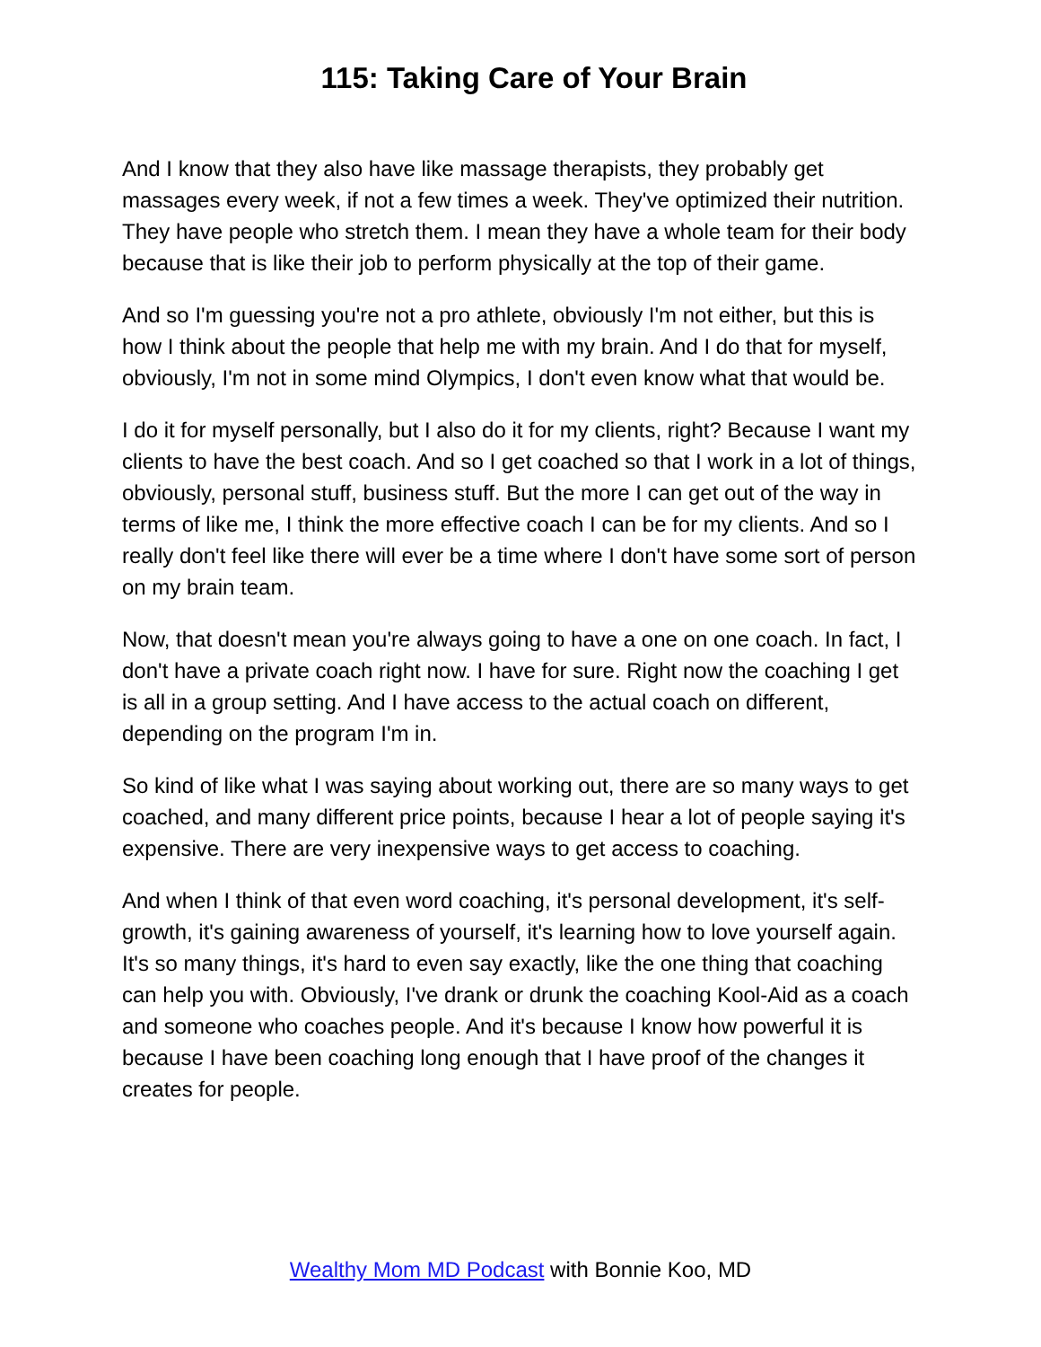115: Taking Care of Your Brain
And I know that they also have like massage therapists, they probably get massages every week, if not a few times a week. They've optimized their nutrition. They have people who stretch them. I mean they have a whole team for their body because that is like their job to perform physically at the top of their game.
And so I'm guessing you're not a pro athlete, obviously I'm not either, but this is how I think about the people that help me with my brain. And I do that for myself, obviously, I'm not in some mind Olympics, I don't even know what that would be.
I do it for myself personally, but I also do it for my clients, right? Because I want my clients to have the best coach. And so I get coached so that I work in a lot of things, obviously, personal stuff, business stuff. But the more I can get out of the way in terms of like me, I think the more effective coach I can be for my clients. And so I really don't feel like there will ever be a time where I don't have some sort of person on my brain team.
Now, that doesn't mean you're always going to have a one on one coach. In fact, I don't have a private coach right now. I have for sure. Right now the coaching I get is all in a group setting. And I have access to the actual coach on different, depending on the program I'm in.
So kind of like what I was saying about working out, there are so many ways to get coached, and many different price points, because I hear a lot of people saying it's expensive. There are very inexpensive ways to get access to coaching.
And when I think of that even word coaching, it's personal development, it's self-growth, it's gaining awareness of yourself, it's learning how to love yourself again. It's so many things, it's hard to even say exactly, like the one thing that coaching can help you with. Obviously, I've drank or drunk the coaching Kool-Aid as a coach and someone who coaches people. And it's because I know how powerful it is because I have been coaching long enough that I have proof of the changes it creates for people.
Wealthy Mom MD Podcast with Bonnie Koo, MD